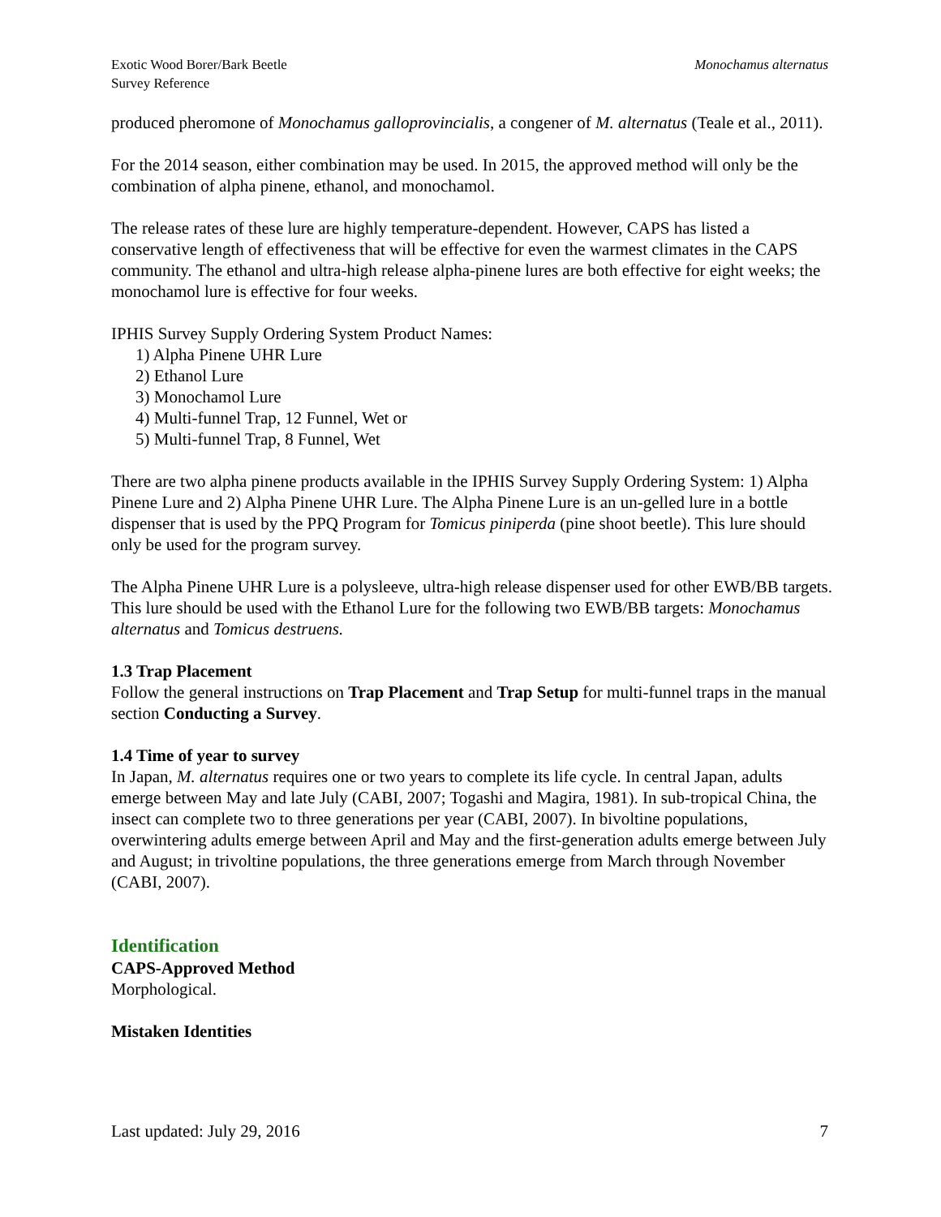Exotic Wood Borer/Bark Beetle
Survey Reference
Monochamus alternatus
produced pheromone of Monochamus galloprovincialis, a congener of M. alternatus (Teale et al., 2011).
For the 2014 season, either combination may be used. In 2015, the approved method will only be the combination of alpha pinene, ethanol, and monochamol.
The release rates of these lure are highly temperature-dependent. However, CAPS has listed a conservative length of effectiveness that will be effective for even the warmest climates in the CAPS community. The ethanol and ultra-high release alpha-pinene lures are both effective for eight weeks; the monochamol lure is effective for four weeks.
IPHIS Survey Supply Ordering System Product Names:
1) Alpha Pinene UHR Lure
2) Ethanol Lure
3) Monochamol Lure
4) Multi-funnel Trap, 12 Funnel, Wet or
5) Multi-funnel Trap, 8 Funnel, Wet
There are two alpha pinene products available in the IPHIS Survey Supply Ordering System: 1) Alpha Pinene Lure and 2) Alpha Pinene UHR Lure. The Alpha Pinene Lure is an un-gelled lure in a bottle dispenser that is used by the PPQ Program for Tomicus piniperda (pine shoot beetle). This lure should only be used for the program survey.
The Alpha Pinene UHR Lure is a polysleeve, ultra-high release dispenser used for other EWB/BB targets. This lure should be used with the Ethanol Lure for the following two EWB/BB targets: Monochamus alternatus and Tomicus destruens.
1.3 Trap Placement
Follow the general instructions on Trap Placement and Trap Setup for multi-funnel traps in the manual section Conducting a Survey.
1.4 Time of year to survey
In Japan, M. alternatus requires one or two years to complete its life cycle. In central Japan, adults emerge between May and late July (CABI, 2007; Togashi and Magira, 1981). In sub-tropical China, the insect can complete two to three generations per year (CABI, 2007). In bivoltine populations, overwintering adults emerge between April and May and the first-generation adults emerge between July and August; in trivoltine populations, the three generations emerge from March through November (CABI, 2007).
Identification
CAPS-Approved Method
Morphological.
Mistaken Identities
Last updated: July 29, 2016 7